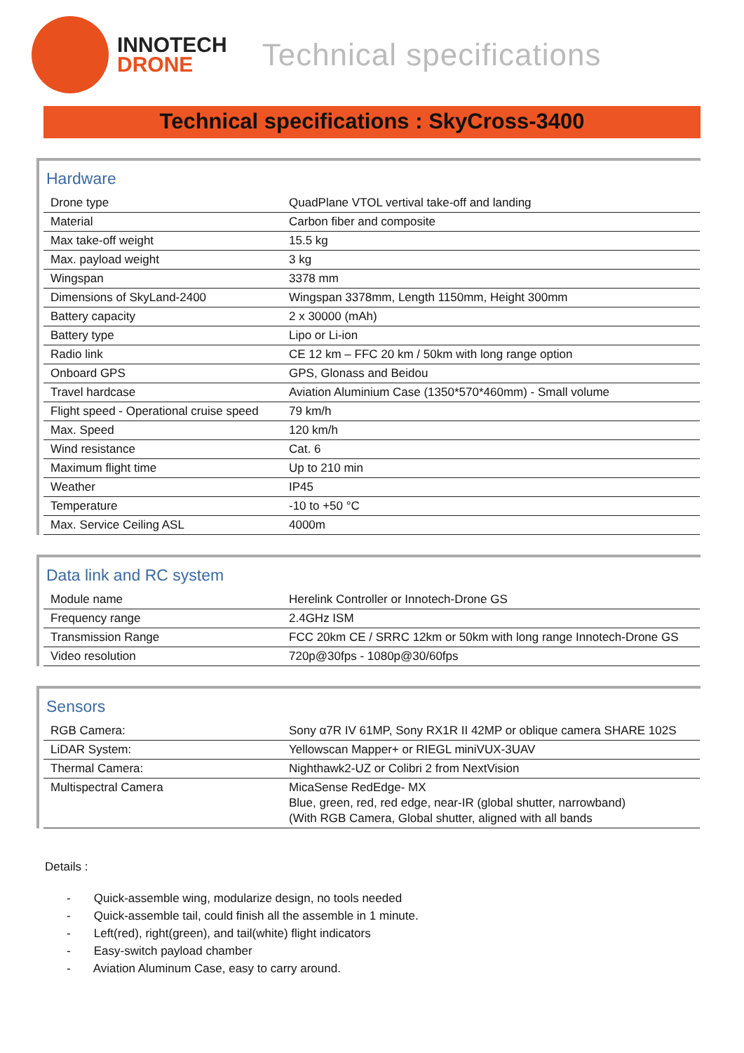INNOTECH
DRONE
Technical specifications
Technical specifications : SkyCross-3400
Hardware
| Drone type | QuadPlane VTOL vertival take-off and landing |
| Material | Carbon fiber and composite |
| Max take-off weight | 15.5 kg |
| Max. payload weight | 3 kg |
| Wingspan | 3378 mm |
| Dimensions of SkyLand-2400 | Wingspan 3378mm, Length 1150mm, Height 300mm |
| Battery capacity | 2 x 30000 (mAh) |
| Battery type | Lipo or Li-ion |
| Radio link | CE 12 km – FFC 20 km / 50km with long range option |
| Onboard GPS | GPS, Glonass and Beidou |
| Travel hardcase | Aviation Aluminium Case (1350*570*460mm) - Small volume |
| Flight speed - Operational cruise speed | 79 km/h |
| Max. Speed | 120 km/h |
| Wind resistance | Cat. 6 |
| Maximum flight time | Up to 210 min |
| Weather | IP45 |
| Temperature | -10 to +50 °C |
| Max. Service Ceiling ASL | 4000m |
Data link and RC system
| Module name | Herelink Controller or Innotech-Drone GS |
| Frequency range | 2.4GHz ISM |
| Transmission Range | FCC 20km CE / SRRC 12km or 50km with long range Innotech-Drone GS |
| Video resolution | 720p@30fps - 1080p@30/60fps |
Sensors
| RGB Camera: | Sony α7R IV 61MP, Sony RX1R II 42MP or oblique camera SHARE 102S |
| LiDAR System: | Yellowscan Mapper+ or RIEGL miniVUX-3UAV |
| Thermal Camera: | Nighthawk2-UZ or Colibri 2 from NextVision |
| Multispectral Camera | MicaSense RedEdge- MX Blue, green, red, red edge, near-IR (global shutter, narrowband) (With RGB Camera, Global shutter, aligned with all bands |
Details :
- Quick-assemble wing, modularize design, no tools needed
- Quick-assemble tail, could finish all the assemble in 1 minute.
- Left(red), right(green), and tail(white) flight indicators
- Easy-switch payload chamber
- Aviation Aluminum Case, easy to carry around.